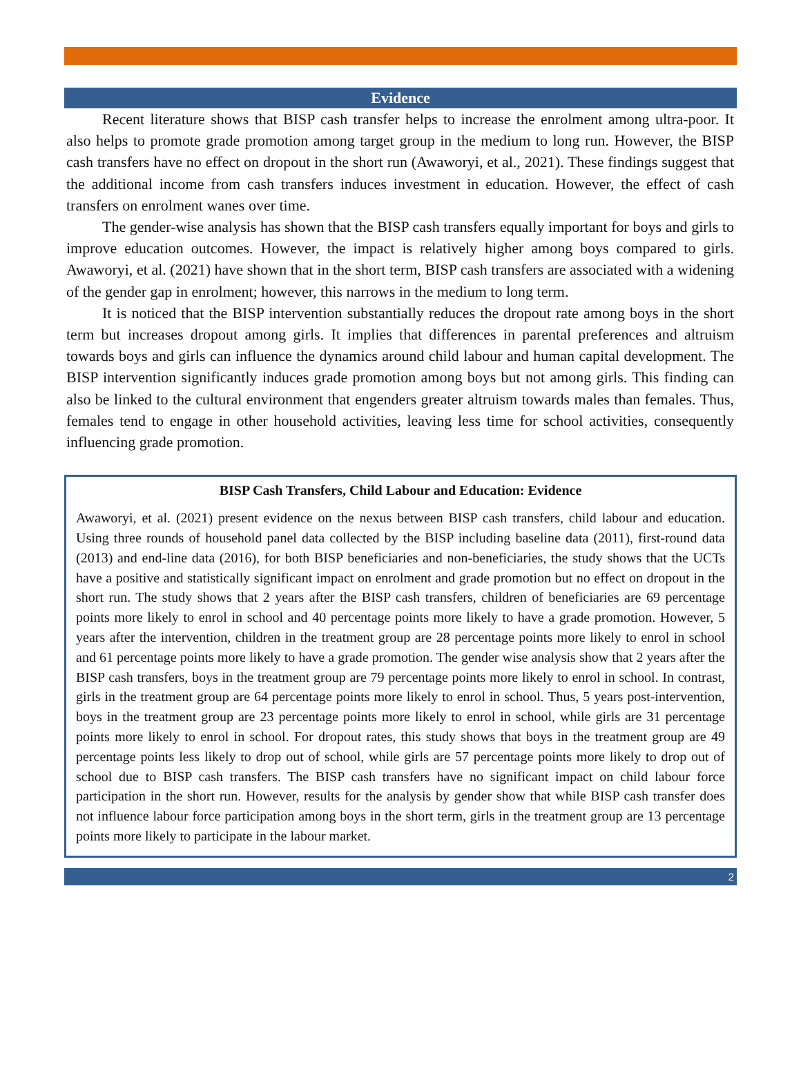Evidence
Recent literature shows that BISP cash transfer helps to increase the enrolment among ultra-poor. It also helps to promote grade promotion among target group in the medium to long run. However, the BISP cash transfers have no effect on dropout in the short run (Awaworyi, et al., 2021). These findings suggest that the additional income from cash transfers induces investment in education. However, the effect of cash transfers on enrolment wanes over time.
The gender-wise analysis has shown that the BISP cash transfers equally important for boys and girls to improve education outcomes. However, the impact is relatively higher among boys compared to girls. Awaworyi, et al. (2021) have shown that in the short term, BISP cash transfers are associated with a widening of the gender gap in enrolment; however, this narrows in the medium to long term.
It is noticed that the BISP intervention substantially reduces the dropout rate among boys in the short term but increases dropout among girls. It implies that differences in parental preferences and altruism towards boys and girls can influence the dynamics around child labour and human capital development. The BISP intervention significantly induces grade promotion among boys but not among girls. This finding can also be linked to the cultural environment that engenders greater altruism towards males than females. Thus, females tend to engage in other household activities, leaving less time for school activities, consequently influencing grade promotion.
BISP Cash Transfers, Child Labour and Education: Evidence
Awaworyi, et al. (2021) present evidence on the nexus between BISP cash transfers, child labour and education. Using three rounds of household panel data collected by the BISP including baseline data (2011), first-round data (2013) and end-line data (2016), for both BISP beneficiaries and non-beneficiaries, the study shows that the UCTs have a positive and statistically significant impact on enrolment and grade promotion but no effect on dropout in the short run. The study shows that 2 years after the BISP cash transfers, children of beneficiaries are 69 percentage points more likely to enrol in school and 40 percentage points more likely to have a grade promotion. However, 5 years after the intervention, children in the treatment group are 28 percentage points more likely to enrol in school and 61 percentage points more likely to have a grade promotion. The gender wise analysis show that 2 years after the BISP cash transfers, boys in the treatment group are 79 percentage points more likely to enrol in school. In contrast, girls in the treatment group are 64 percentage points more likely to enrol in school. Thus, 5 years post-intervention, boys in the treatment group are 23 percentage points more likely to enrol in school, while girls are 31 percentage points more likely to enrol in school. For dropout rates, this study shows that boys in the treatment group are 49 percentage points less likely to drop out of school, while girls are 57 percentage points more likely to drop out of school due to BISP cash transfers. The BISP cash transfers have no significant impact on child labour force participation in the short run. However, results for the analysis by gender show that while BISP cash transfer does not influence labour force participation among boys in the short term, girls in the treatment group are 13 percentage points more likely to participate in the labour market.
2